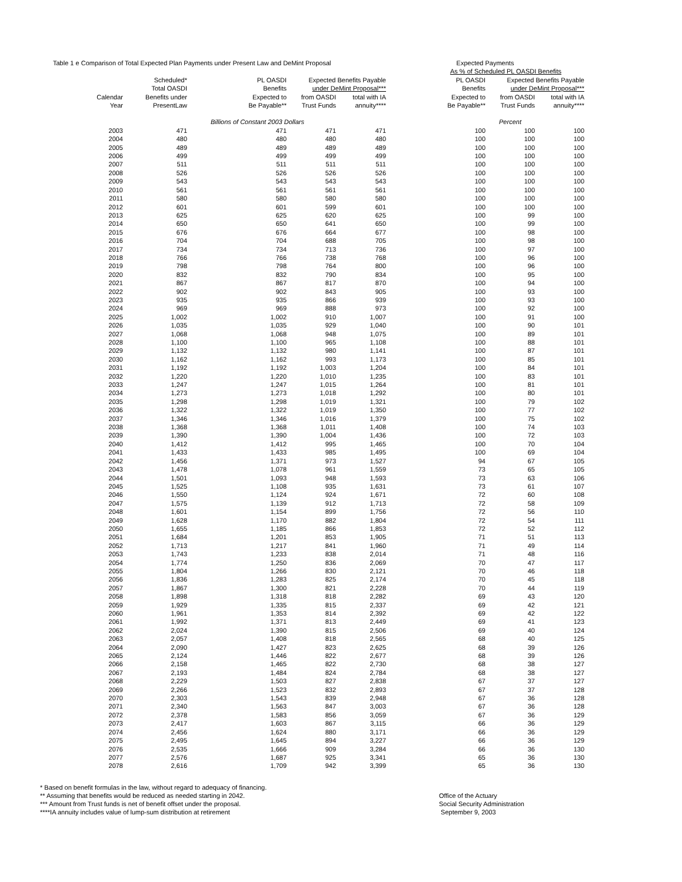| Table 1 e Comparison of Total Expected Plan Payments under Present Law and DeMint Proposal | | | | | Expected Payments | | |
| --- | --- | --- | --- | --- | --- | --- | --- |
| | | | | | As % of Scheduled PL OASDI Benefits | | |
| | Scheduled* | PL OASDI | Expected Benefits Payable | | PL OASDI | Expected Benefits Payable | |
| | Total OASDI | Benefits | under DeMint Proposal*** | | Benefits | under DeMint Proposal*** | |
| Calendar | Benefits under | Expected to | from OASDI | total with IA | Expected to | from OASDI | total with IA |
| Year | PresentLaw | Be Payable** | Trust Funds | annuity**** | Be Payable** | Trust Funds | annuity**** |
| | | Billions of Constant 2003 Dollars | | | | Percent | |
| 2003 | 471 | 471 | 471 | 471 | 100 | 100 | 100 |
| 2004 | 480 | 480 | 480 | 480 | 100 | 100 | 100 |
| 2005 | 489 | 489 | 489 | 489 | 100 | 100 | 100 |
| 2006 | 499 | 499 | 499 | 499 | 100 | 100 | 100 |
| 2007 | 511 | 511 | 511 | 511 | 100 | 100 | 100 |
| 2008 | 526 | 526 | 526 | 526 | 100 | 100 | 100 |
| 2009 | 543 | 543 | 543 | 543 | 100 | 100 | 100 |
| 2010 | 561 | 561 | 561 | 561 | 100 | 100 | 100 |
| 2011 | 580 | 580 | 580 | 580 | 100 | 100 | 100 |
| 2012 | 601 | 601 | 599 | 601 | 100 | 100 | 100 |
| 2013 | 625 | 625 | 620 | 625 | 100 | 99 | 100 |
| 2014 | 650 | 650 | 641 | 650 | 100 | 99 | 100 |
| 2015 | 676 | 676 | 664 | 677 | 100 | 98 | 100 |
| 2016 | 704 | 704 | 688 | 705 | 100 | 98 | 100 |
| 2017 | 734 | 734 | 713 | 736 | 100 | 97 | 100 |
| 2018 | 766 | 766 | 738 | 768 | 100 | 96 | 100 |
| 2019 | 798 | 798 | 764 | 800 | 100 | 96 | 100 |
| 2020 | 832 | 832 | 790 | 834 | 100 | 95 | 100 |
| 2021 | 867 | 867 | 817 | 870 | 100 | 94 | 100 |
| 2022 | 902 | 902 | 843 | 905 | 100 | 93 | 100 |
| 2023 | 935 | 935 | 866 | 939 | 100 | 93 | 100 |
| 2024 | 969 | 969 | 888 | 973 | 100 | 92 | 100 |
| 2025 | 1,002 | 1,002 | 910 | 1,007 | 100 | 91 | 100 |
| 2026 | 1,035 | 1,035 | 929 | 1,040 | 100 | 90 | 101 |
| 2027 | 1,068 | 1,068 | 948 | 1,075 | 100 | 89 | 101 |
| 2028 | 1,100 | 1,100 | 965 | 1,108 | 100 | 88 | 101 |
| 2029 | 1,132 | 1,132 | 980 | 1,141 | 100 | 87 | 101 |
| 2030 | 1,162 | 1,162 | 993 | 1,173 | 100 | 85 | 101 |
| 2031 | 1,192 | 1,192 | 1,003 | 1,204 | 100 | 84 | 101 |
| 2032 | 1,220 | 1,220 | 1,010 | 1,235 | 100 | 83 | 101 |
| 2033 | 1,247 | 1,247 | 1,015 | 1,264 | 100 | 81 | 101 |
| 2034 | 1,273 | 1,273 | 1,018 | 1,292 | 100 | 80 | 101 |
| 2035 | 1,298 | 1,298 | 1,019 | 1,321 | 100 | 79 | 102 |
| 2036 | 1,322 | 1,322 | 1,019 | 1,350 | 100 | 77 | 102 |
| 2037 | 1,346 | 1,346 | 1,016 | 1,379 | 100 | 75 | 102 |
| 2038 | 1,368 | 1,368 | 1,011 | 1,408 | 100 | 74 | 103 |
| 2039 | 1,390 | 1,390 | 1,004 | 1,436 | 100 | 72 | 103 |
| 2040 | 1,412 | 1,412 | 995 | 1,465 | 100 | 70 | 104 |
| 2041 | 1,433 | 1,433 | 985 | 1,495 | 100 | 69 | 104 |
| 2042 | 1,456 | 1,371 | 973 | 1,527 | 94 | 67 | 105 |
| 2043 | 1,478 | 1,078 | 961 | 1,559 | 73 | 65 | 105 |
| 2044 | 1,501 | 1,093 | 948 | 1,593 | 73 | 63 | 106 |
| 2045 | 1,525 | 1,108 | 935 | 1,631 | 73 | 61 | 107 |
| 2046 | 1,550 | 1,124 | 924 | 1,671 | 72 | 60 | 108 |
| 2047 | 1,575 | 1,139 | 912 | 1,713 | 72 | 58 | 109 |
| 2048 | 1,601 | 1,154 | 899 | 1,756 | 72 | 56 | 110 |
| 2049 | 1,628 | 1,170 | 882 | 1,804 | 72 | 54 | 111 |
| 2050 | 1,655 | 1,185 | 866 | 1,853 | 72 | 52 | 112 |
| 2051 | 1,684 | 1,201 | 853 | 1,905 | 71 | 51 | 113 |
| 2052 | 1,713 | 1,217 | 841 | 1,960 | 71 | 49 | 114 |
| 2053 | 1,743 | 1,233 | 838 | 2,014 | 71 | 48 | 116 |
| 2054 | 1,774 | 1,250 | 836 | 2,069 | 70 | 47 | 117 |
| 2055 | 1,804 | 1,266 | 830 | 2,121 | 70 | 46 | 118 |
| 2056 | 1,836 | 1,283 | 825 | 2,174 | 70 | 45 | 118 |
| 2057 | 1,867 | 1,300 | 821 | 2,228 | 70 | 44 | 119 |
| 2058 | 1,898 | 1,318 | 818 | 2,282 | 69 | 43 | 120 |
| 2059 | 1,929 | 1,335 | 815 | 2,337 | 69 | 42 | 121 |
| 2060 | 1,961 | 1,353 | 814 | 2,392 | 69 | 42 | 122 |
| 2061 | 1,992 | 1,371 | 813 | 2,449 | 69 | 41 | 123 |
| 2062 | 2,024 | 1,390 | 815 | 2,506 | 69 | 40 | 124 |
| 2063 | 2,057 | 1,408 | 818 | 2,565 | 68 | 40 | 125 |
| 2064 | 2,090 | 1,427 | 823 | 2,625 | 68 | 39 | 126 |
| 2065 | 2,124 | 1,446 | 822 | 2,677 | 68 | 39 | 126 |
| 2066 | 2,158 | 1,465 | 822 | 2,730 | 68 | 38 | 127 |
| 2067 | 2,193 | 1,484 | 824 | 2,784 | 68 | 38 | 127 |
| 2068 | 2,229 | 1,503 | 827 | 2,838 | 67 | 37 | 127 |
| 2069 | 2,266 | 1,523 | 832 | 2,893 | 67 | 37 | 128 |
| 2070 | 2,303 | 1,543 | 839 | 2,948 | 67 | 36 | 128 |
| 2071 | 2,340 | 1,563 | 847 | 3,003 | 67 | 36 | 128 |
| 2072 | 2,378 | 1,583 | 856 | 3,059 | 67 | 36 | 129 |
| 2073 | 2,417 | 1,603 | 867 | 3,115 | 66 | 36 | 129 |
| 2074 | 2,456 | 1,624 | 880 | 3,171 | 66 | 36 | 129 |
| 2075 | 2,495 | 1,645 | 894 | 3,227 | 66 | 36 | 129 |
| 2076 | 2,535 | 1,666 | 909 | 3,284 | 66 | 36 | 130 |
| 2077 | 2,576 | 1,687 | 925 | 3,341 | 65 | 36 | 130 |
| 2078 | 2,616 | 1,709 | 942 | 3,399 | 65 | 36 | 130 |
* Based on benefit formulas in the law, without regard to adequacy of financing.
** Assuming that benefits would be reduced as needed starting in 2042.
*** Amount from Trust funds is net of benefit offset under the proposal.
****IA annuity includes value of lump-sum distribution at retirement
Office of the Actuary
Social Security Administration
September 9, 2003